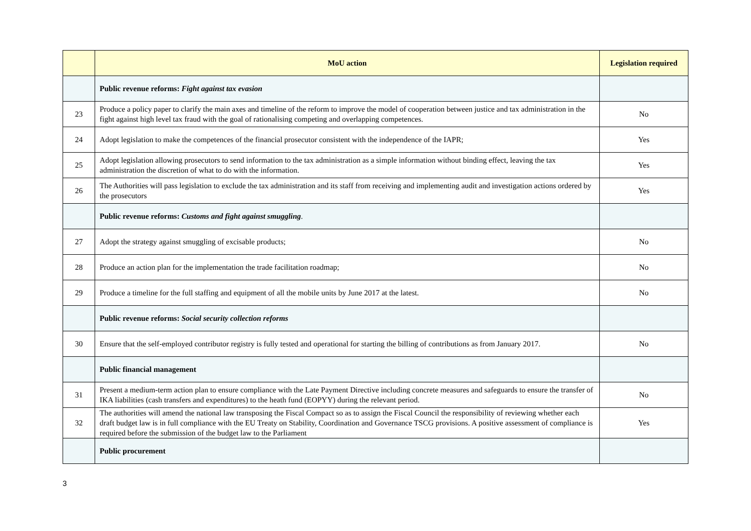| | MoU action | Legislation required |
| --- | --- | --- |
| | Public revenue reforms: Fight against tax evasion | |
| 23 | Produce a policy paper to clarify the main axes and timeline of the reform to improve the model of cooperation between justice and tax administration in the fight against high level tax fraud with the goal of rationalising competing and overlapping competences. | No |
| 24 | Adopt legislation to make the competences of the financial prosecutor consistent with the independence of the IAPR; | Yes |
| 25 | Adopt legislation allowing prosecutors to send information to the tax administration as a simple information without binding effect, leaving the tax administration the discretion of what to do with the information. | Yes |
| 26 | The Authorities will pass legislation to exclude the tax administration and its staff from receiving and implementing audit and investigation actions ordered by the prosecutors | Yes |
| | Public revenue reforms: Customs and fight against smuggling . | |
| 27 | Adopt the strategy against smuggling of excisable products; | No |
| 28 | Produce an action plan for the implementation the trade facilitation roadmap; | No |
| 29 | Produce a timeline for the full staffing and equipment of all the mobile units by June 2017 at the latest. | No |
| | Public revenue reforms: Social security collection reforms | |
| 30 | Ensure that the self-employed contributor registry is fully tested and operational for starting the billing of contributions as from January 2017. | No |
| | Public financial management | |
| 31 | Present a medium-term action plan to ensure compliance with the Late Payment Directive including concrete measures and safeguards to ensure the transfer of IKA liabilities (cash transfers and expenditures) to the heath fund (EOPYY) during the relevant period. | No |
| 32 | The authorities will amend the national law transposing the Fiscal Compact so as to assign the Fiscal Council the responsibility of reviewing whether each draft budget law is in full compliance with the EU Treaty on Stability, Coordination and Governance TSCG provisions. A positive assessment of compliance is required before the submission of the budget law to the Parliament | Yes |
| | Public procurement | |
3